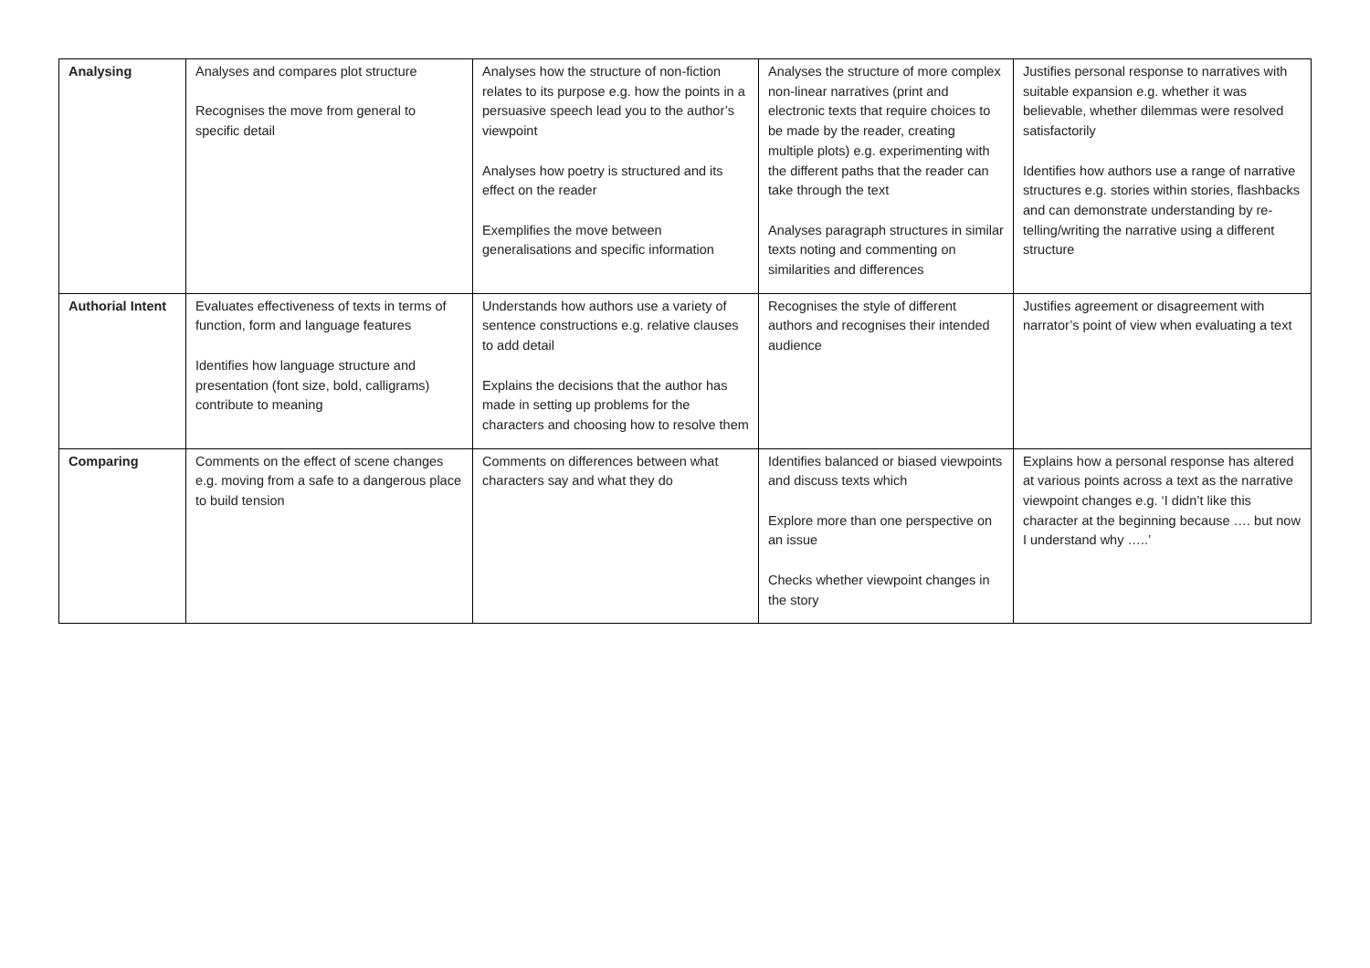| Analysing | Analyses and compares plot structure Recognises the move from general to specific detail | Analyses how the structure of non-fiction relates to its purpose e.g. how the points in a persuasive speech lead you to the author’s viewpoint Analyses how poetry is structured and its effect on the reader Exemplifies the move between generalisations and specific information | Analyses the structure of more complex non-linear narratives (print and electronic texts that require choices to be made by the reader, creating multiple plots) e.g. experimenting with the different paths that the reader can take through the text Analyses paragraph structures in similar texts noting and commenting on similarities and differences | Justifies personal response to narratives with suitable expansion e.g. whether it was believable, whether dilemmas were resolved satisfactorily Identifies how authors use a range of narrative structures e.g. stories within stories, flashbacks and can demonstrate understanding by re-telling/writing the narrative using a different structure |
| Authorial Intent | Evaluates effectiveness of texts in terms of function, form and language features Identifies how language structure and presentation (font size, bold, calligrams) contribute to meaning | Understands how authors use a variety of sentence constructions e.g. relative clauses to add detail Explains the decisions that the author has made in setting up problems for the characters and choosing how to resolve them | Recognises the style of different authors and recognises their intended audience | Justifies agreement or disagreement with narrator’s point of view when evaluating a text |
| Comparing | Comments on the effect of scene changes e.g. moving from a safe to a dangerous place to build tension | Comments on differences between what characters say and what they do | Identifies balanced or biased viewpoints and discuss texts which Explore more than one perspective on an issue Checks whether viewpoint changes in the story | Explains how a personal response has altered at various points across a text as the narrative viewpoint changes e.g. ‘I didn’t like this character at the beginning because …. but now I understand why …..’ |